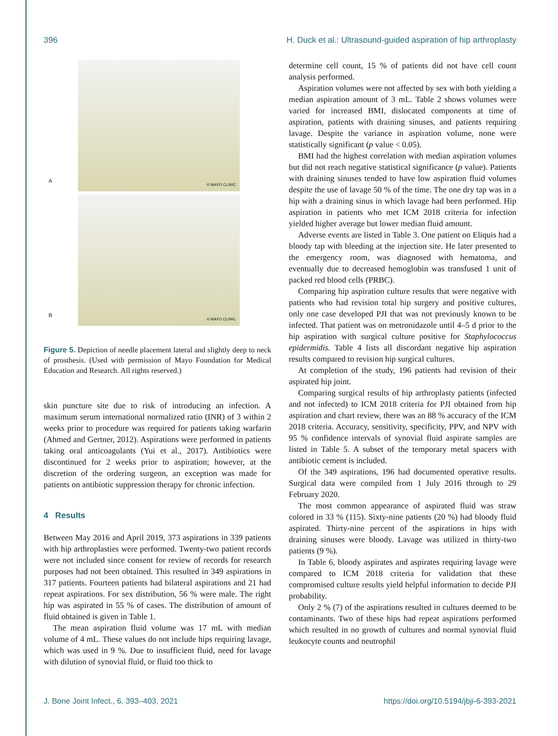396 H. Duck et al.: Ultrasound-guided aspiration of hip arthroplasty
A
© MAYO CLINIC
B
© MAYO CLINIC
Figure 5. Depiction of needle placement lateral and slightly deep to neck of prosthesis. (Used with permission of Mayo Foundation for Medical Education and Research. All rights reserved.)
skin puncture site due to risk of introducing an infection. A maximum serum international normalized ratio (INR) of 3 within 2 weeks prior to procedure was required for patients taking warfarin (Ahmed and Gertner, 2012). Aspirations were performed in patients taking oral anticoagulants (Yui et al., 2017). Antibiotics were discontinued for 2 weeks prior to aspiration; however, at the discretion of the ordering surgeon, an exception was made for patients on antibiotic suppression therapy for chronic infection.
4 Results
Between May 2016 and April 2019, 373 aspirations in 339 patients with hip arthroplasties were performed. Twenty-two patient records were not included since consent for review of records for research purposes had not been obtained. This resulted in 349 aspirations in 317 patients. Fourteen patients had bilateral aspirations and 21 had repeat aspirations. For sex distribution, 56 % were male. The right hip was aspirated in 55 % of cases. The distribution of amount of fluid obtained is given in Table 1.
The mean aspiration fluid volume was 17 mL with median volume of 4 mL. These values do not include hips requiring lavage, which was used in 9 %. Due to insufficient fluid, need for lavage with dilution of synovial fluid, or fluid too thick to
determine cell count, 15 % of patients did not have cell count analysis performed.
Aspiration volumes were not affected by sex with both yielding a median aspiration amount of 3 mL. Table 2 shows volumes were varied for increased BMI, dislocated components at time of aspiration, patients with draining sinuses, and patients requiring lavage. Despite the variance in aspiration volume, none were statistically significant (p value < 0.05).
BMI had the highest correlation with median aspiration volumes but did not reach negative statistical significance (p value). Patients with draining sinuses tended to have low aspiration fluid volumes despite the use of lavage 50 % of the time. The one dry tap was in a hip with a draining sinus in which lavage had been performed. Hip aspiration in patients who met ICM 2018 criteria for infection yielded higher average but lower median fluid amount.
Adverse events are listed in Table 3. One patient on Eliquis had a bloody tap with bleeding at the injection site. He later presented to the emergency room, was diagnosed with hematoma, and eventually due to decreased hemoglobin was transfused 1 unit of packed red blood cells (PRBC).
Comparing hip aspiration culture results that were negative with patients who had revision total hip surgery and positive cultures, only one case developed PJI that was not previously known to be infected. That patient was on metronidazole until 4–5 d prior to the hip aspiration with surgical culture positive for Staphylococcus epidermidis. Table 4 lists all discordant negative hip aspiration results compared to revision hip surgical cultures.
At completion of the study, 196 patients had revision of their aspirated hip joint.
Comparing surgical results of hip arthroplasty patients (infected and not infected) to ICM 2018 criteria for PJI obtained from hip aspiration and chart review, there was an 88 % accuracy of the ICM 2018 criteria. Accuracy, sensitivity, specificity, PPV, and NPV with 95 % confidence intervals of synovial fluid aspirate samples are listed in Table 5. A subset of the temporary metal spacers with antibiotic cement is included.
Of the 349 aspirations, 196 had documented operative results. Surgical data were compiled from 1 July 2016 through to 29 February 2020.
The most common appearance of aspirated fluid was straw colored in 33 % (115). Sixty-nine patients (20 %) had bloody fluid aspirated. Thirty-nine percent of the aspirations in hips with draining sinuses were bloody. Lavage was utilized in thirty-two patients (9 %).
In Table 6, bloody aspirates and aspirates requiring lavage were compared to ICM 2018 criteria for validation that these compromised culture results yield helpful information to decide PJI probability.
Only 2 % (7) of the aspirations resulted in cultures deemed to be contaminants. Two of these hips had repeat aspirations performed which resulted in no growth of cultures and normal synovial fluid leukocyte counts and neutrophil
J. Bone Joint Infect., 6, 393–403, 2021 https://doi.org/10.5194/jbji-6-393-2021